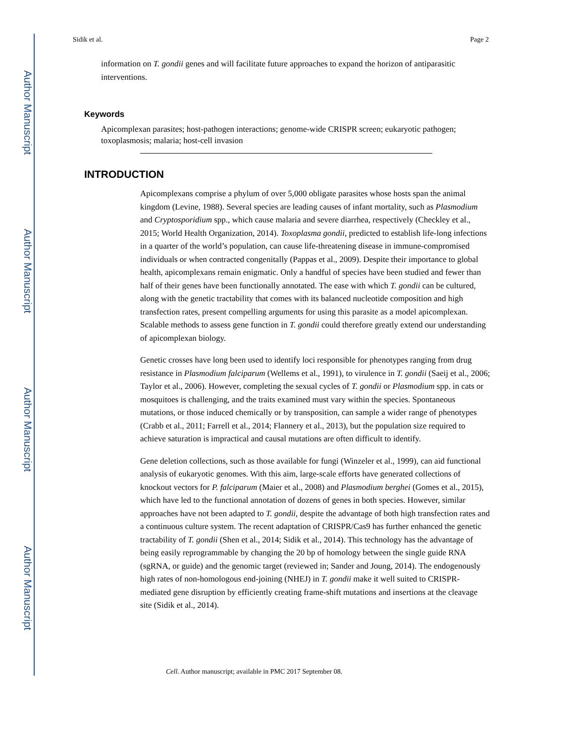Author Manuscript
Author Manuscript
Author Manuscript
Author Manuscript
Sidik et al. Page 2
information on T. gondii genes and will facilitate future approaches to expand the horizon of antiparasitic interventions.
Keywords
Apicomplexan parasites; host-pathogen interactions; genome-wide CRISPR screen; eukaryotic pathogen; toxoplasmosis; malaria; host-cell invasion
INTRODUCTION
Apicomplexans comprise a phylum of over 5,000 obligate parasites whose hosts span the animal kingdom (Levine, 1988). Several species are leading causes of infant mortality, such as Plasmodium and Cryptosporidium spp., which cause malaria and severe diarrhea, respectively (Checkley et al., 2015; World Health Organization, 2014). Toxoplasma gondii, predicted to establish life-long infections in a quarter of the world’s population, can cause life-threatening disease in immune-compromised individuals or when contracted congenitally (Pappas et al., 2009). Despite their importance to global health, apicomplexans remain enigmatic. Only a handful of species have been studied and fewer than half of their genes have been functionally annotated. The ease with which T. gondii can be cultured, along with the genetic tractability that comes with its balanced nucleotide composition and high transfection rates, present compelling arguments for using this parasite as a model apicomplexan. Scalable methods to assess gene function in T. gondii could therefore greatly extend our understanding of apicomplexan biology.
Genetic crosses have long been used to identify loci responsible for phenotypes ranging from drug resistance in Plasmodium falciparum (Wellems et al., 1991), to virulence in T. gondii (Saeij et al., 2006; Taylor et al., 2006). However, completing the sexual cycles of T. gondii or Plasmodium spp. in cats or mosquitoes is challenging, and the traits examined must vary within the species. Spontaneous mutations, or those induced chemically or by transposition, can sample a wider range of phenotypes (Crabb et al., 2011; Farrell et al., 2014; Flannery et al., 2013), but the population size required to achieve saturation is impractical and causal mutations are often difficult to identify.
Gene deletion collections, such as those available for fungi (Winzeler et al., 1999), can aid functional analysis of eukaryotic genomes. With this aim, large-scale efforts have generated collections of knockout vectors for P. falciparum (Maier et al., 2008) and Plasmodium berghei (Gomes et al., 2015), which have led to the functional annotation of dozens of genes in both species. However, similar approaches have not been adapted to T. gondii, despite the advantage of both high transfection rates and a continuous culture system. The recent adaptation of CRISPR/Cas9 has further enhanced the genetic tractability of T. gondii (Shen et al., 2014; Sidik et al., 2014). This technology has the advantage of being easily reprogrammable by changing the 20 bp of homology between the single guide RNA (sgRNA, or guide) and the genomic target (reviewed in; Sander and Joung, 2014). The endogenously high rates of non-homologous end-joining (NHEJ) in T. gondii make it well suited to CRISPR-mediated gene disruption by efficiently creating frame-shift mutations and insertions at the cleavage site (Sidik et al., 2014).
Cell. Author manuscript; available in PMC 2017 September 08.